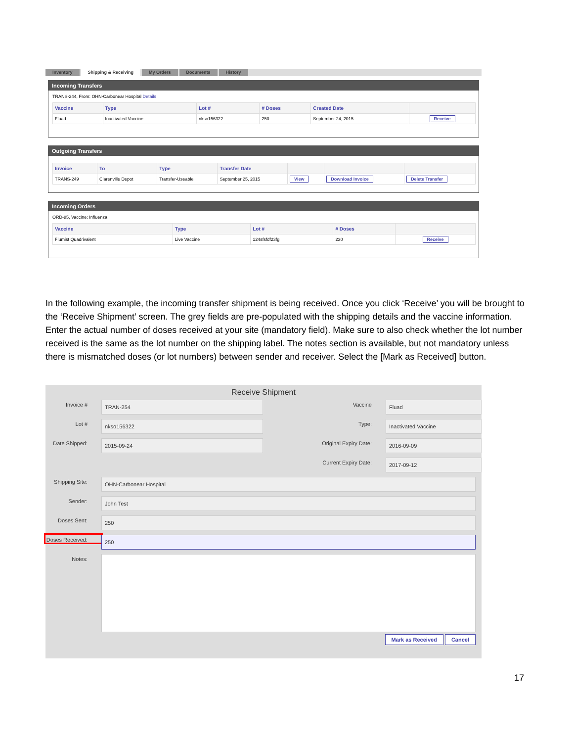Inventory Shipping & Receiving My Orders Documents History
Incoming Transfers
TRANS-244, From: OHN-Carbonear Hospital Details
| Vaccine | Type | Lot # | # Doses | Created Date | |
| --- | --- | --- | --- | --- | --- |
| Fluad | Inactivated Vaccine | nkso156322 | 250 | September 24, 2015 | Receive |
Outgoing Transfers
| Invoice | To | Type | Transfer Date | | | |
| --- | --- | --- | --- | --- | --- | --- |
| TRANS-249 | Clarenville Depot | Transfer-Useable | September 25, 2015 | View | Download Invoice | Delete Transfer |
Incoming Orders
ORD-85, Vaccine: Influenza
| Vaccine | Type | Lot # | # Doses | |
| --- | --- | --- | --- | --- |
| Flumist Quadrivalent | Live Vaccine | 124sfsfdf23fg | 230 | Receive |
In the following example, the incoming transfer shipment is being received. Once you click ‘Receive’ you will be brought to the ‘Receive Shipment’ screen. The grey fields are pre-populated with the shipping details and the vaccine information. Enter the actual number of doses received at your site (mandatory field). Make sure to also check whether the lot number received is the same as the lot number on the shipping label. The notes section is available, but not mandatory unless there is mismatched doses (or lot numbers) between sender and receiver. Select the [Mark as Received] button.
Receive Shipment
Invoice #
TRAN-254
Lot #
nkso156322
Date Shipped:
2015-09-24
Vaccine
Fluad
Type:
Inactivated Vaccine
Original Expiry Date:
2016-09-09
Current Expiry Date:
2017-09-12
Shipping Site:
OHN-Carbonear Hospital
Sender:
John Test
Doses Sent:
250
Doses Received:
250
Notes:
Mark as Received Cancel
17